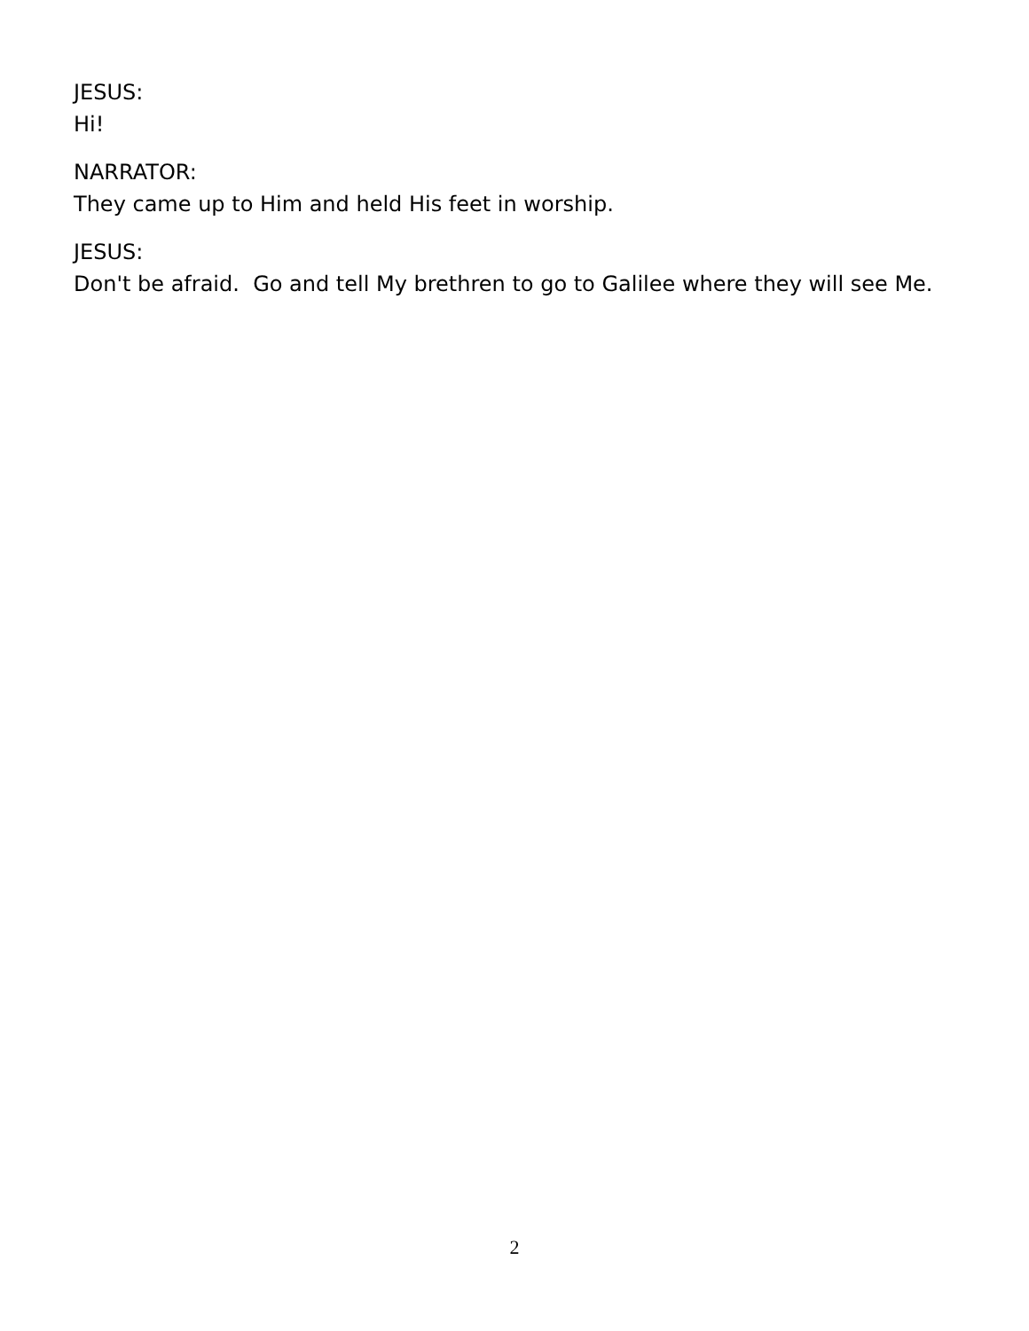JESUS:
Hi!
NARRATOR:
They came up to Him and held His feet in worship.
JESUS:
Don't be afraid. Go and tell My brethren to go to Galilee where they will see Me.
2